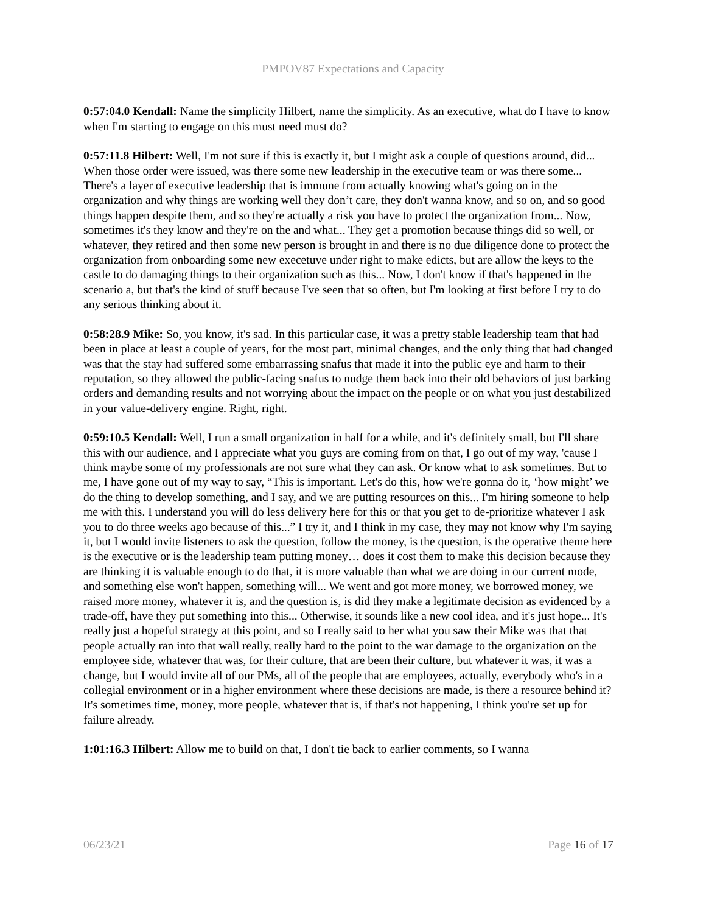PMPOV87 Expectations and Capacity
0:57:04.0 Kendall: Name the simplicity Hilbert, name the simplicity. As an executive, what do I have to know when I'm starting to engage on this must need must do?
0:57:11.8 Hilbert: Well, I'm not sure if this is exactly it, but I might ask a couple of questions around, did... When those order were issued, was there some new leadership in the executive team or was there some... There's a layer of executive leadership that is immune from actually knowing what's going on in the organization and why things are working well they don’t care, they don't wanna know, and so on, and so good things happen despite them, and so they're actually a risk you have to protect the organization from... Now, sometimes it's they know and they're on the and what... They get a promotion because things did so well, or whatever, they retired and then some new person is brought in and there is no due diligence done to protect the organization from onboarding some new execetuve under right to make edicts, but are allow the keys to the castle to do damaging things to their organization such as this... Now, I don't know if that's happened in the scenario a, but that's the kind of stuff because I've seen that so often, but I'm looking at first before I try to do any serious thinking about it.
0:58:28.9 Mike: So, you know, it's sad. In this particular case, it was a pretty stable leadership team that had been in place at least a couple of years, for the most part, minimal changes, and the only thing that had changed was that the stay had suffered some embarrassing snafus that made it into the public eye and harm to their reputation, so they allowed the public-facing snafus to nudge them back into their old behaviors of just barking orders and demanding results and not worrying about the impact on the people or on what you just destabilized in your value-delivery engine. Right, right.
0:59:10.5 Kendall: Well, I run a small organization in half for a while, and it's definitely small, but I'll share this with our audience, and I appreciate what you guys are coming from on that, I go out of my way, 'cause I think maybe some of my professionals are not sure what they can ask. Or know what to ask sometimes. But to me, I have gone out of my way to say, “This is important. Let's do this, how we're gonna do it, ‘how might’ we do the thing to develop something, and I say, and we are putting resources on this... I'm hiring someone to help me with this. I understand you will do less delivery here for this or that you get to de-prioritize whatever I ask you to do three weeks ago because of this...” I try it, and I think in my case, they may not know why I'm saying it, but I would invite listeners to ask the question, follow the money, is the question, is the operative theme here is the executive or is the leadership team putting money… does it cost them to make this decision because they are thinking it is valuable enough to do that, it is more valuable than what we are doing in our current mode, and something else won't happen, something will... We went and got more money, we borrowed money, we raised more money, whatever it is, and the question is, is did they make a legitimate decision as evidenced by a trade-off, have they put something into this... Otherwise, it sounds like a new cool idea, and it's just hope... It's really just a hopeful strategy at this point, and so I really said to her what you saw their Mike was that that people actually ran into that wall really, really hard to the point to the war damage to the organization on the employee side, whatever that was, for their culture, that are been their culture, but whatever it was, it was a change, but I would invite all of our PMs, all of the people that are employees, actually, everybody who's in a collegial environment or in a higher environment where these decisions are made, is there a resource behind it? It's sometimes time, money, more people, whatever that is, if that's not happening, I think you're set up for failure already.
1:01:16.3 Hilbert: Allow me to build on that, I don't tie back to earlier comments, so I wanna
06/23/21 Page 16 of 17